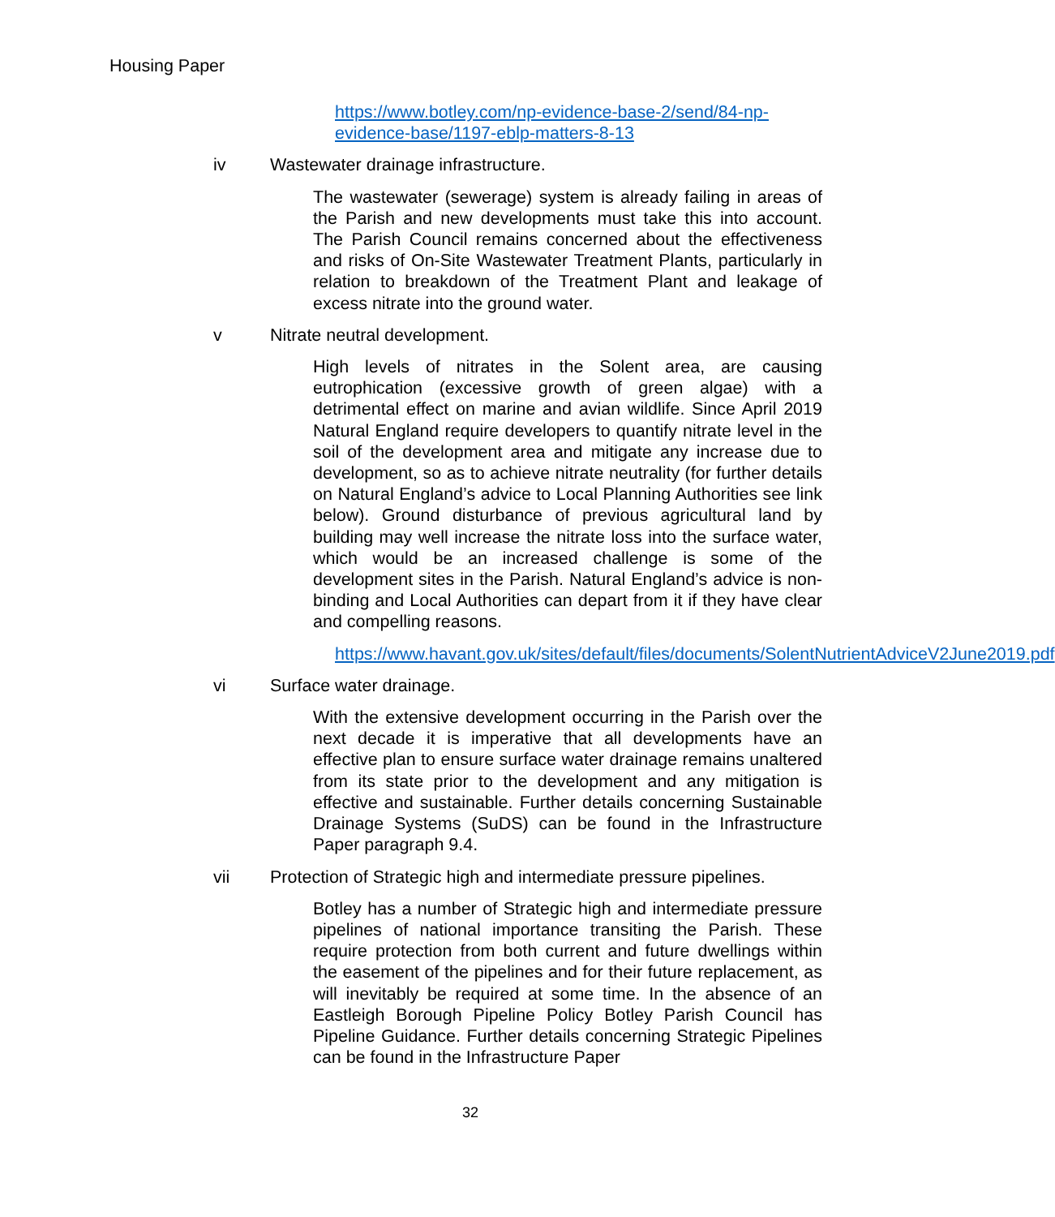Housing Paper
https://www.botley.com/np-evidence-base-2/send/84-np-evidence-base/1197-eblp-matters-8-13
iv Wastewater drainage infrastructure.
The wastewater (sewerage) system is already failing in areas of the Parish and new developments must take this into account. The Parish Council remains concerned about the effectiveness and risks of On-Site Wastewater Treatment Plants, particularly in relation to breakdown of the Treatment Plant and leakage of excess nitrate into the ground water.
v Nitrate neutral development.
High levels of nitrates in the Solent area, are causing eutrophication (excessive growth of green algae) with a detrimental effect on marine and avian wildlife. Since April 2019 Natural England require developers to quantify nitrate level in the soil of the development area and mitigate any increase due to development, so as to achieve nitrate neutrality (for further details on Natural England’s advice to Local Planning Authorities see link below). Ground disturbance of previous agricultural land by building may well increase the nitrate loss into the surface water, which would be an increased challenge is some of the development sites in the Parish. Natural England’s advice is non-binding and Local Authorities can depart from it if they have clear and compelling reasons.
https://www.havant.gov.uk/sites/default/files/documents/SolentNutrientAdviceV2June2019.pdf
vi Surface water drainage.
With the extensive development occurring in the Parish over the next decade it is imperative that all developments have an effective plan to ensure surface water drainage remains unaltered from its state prior to the development and any mitigation is effective and sustainable. Further details concerning Sustainable Drainage Systems (SuDS) can be found in the Infrastructure Paper paragraph 9.4.
vii Protection of Strategic high and intermediate pressure pipelines.
Botley has a number of Strategic high and intermediate pressure pipelines of national importance transiting the Parish. These require protection from both current and future dwellings within the easement of the pipelines and for their future replacement, as will inevitably be required at some time. In the absence of an Eastleigh Borough Pipeline Policy Botley Parish Council has Pipeline Guidance. Further details concerning Strategic Pipelines can be found in the Infrastructure Paper
32